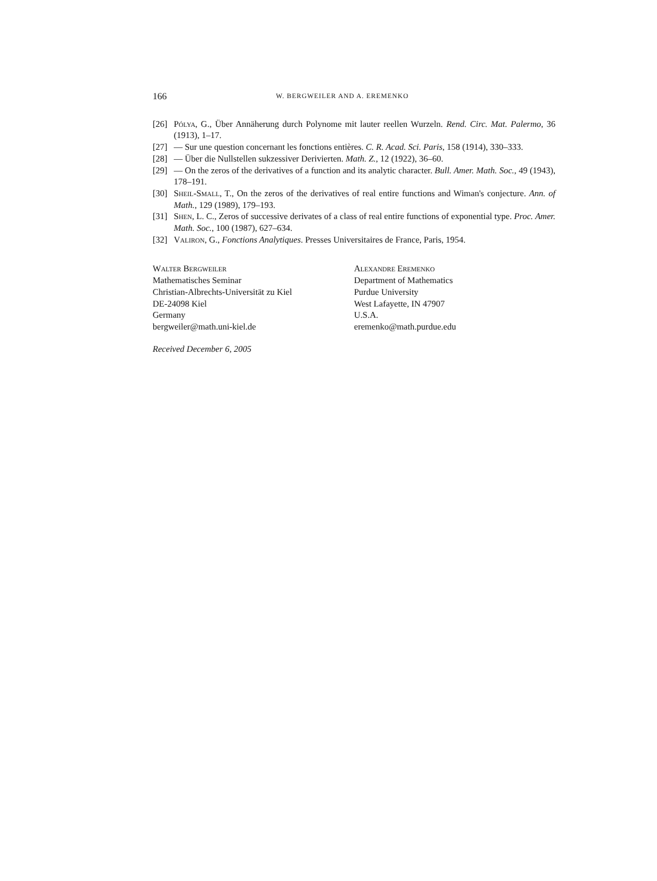166 W. BERGWEILER AND A. EREMENKO
[26] Pólya, G., Über Annäherung durch Polynome mit lauter reellen Wurzeln. Rend. Circ. Mat. Palermo, 36 (1913), 1–17.
[27] — Sur une question concernant les fonctions entières. C. R. Acad. Sci. Paris, 158 (1914), 330–333.
[28] — Über die Nullstellen sukzessiver Derivierten. Math. Z., 12 (1922), 36–60.
[29] — On the zeros of the derivatives of a function and its analytic character. Bull. Amer. Math. Soc., 49 (1943), 178–191.
[30] Sheil-Small, T., On the zeros of the derivatives of real entire functions and Wiman's conjecture. Ann. of Math., 129 (1989), 179–193.
[31] Shen, L. C., Zeros of successive derivates of a class of real entire functions of exponential type. Proc. Amer. Math. Soc., 100 (1987), 627–634.
[32] Valiron, G., Fonctions Analytiques. Presses Universitaires de France, Paris, 1954.
Walter Bergweiler
Mathematisches Seminar
Christian-Albrechts-Universität zu Kiel
DE-24098 Kiel
Germany
bergweiler@math.uni-kiel.de
Alexandre Eremenko
Department of Mathematics
Purdue University
West Lafayette, IN 47907
U.S.A.
eremenko@math.purdue.edu
Received December 6, 2005